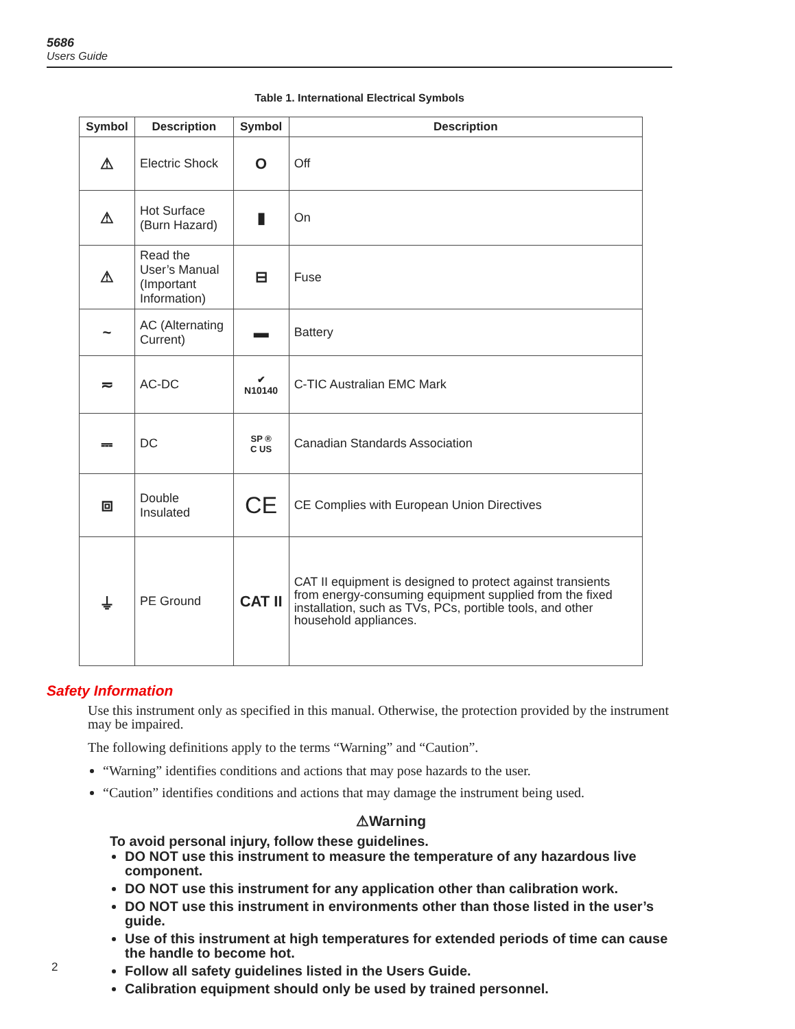5686
Users Guide
Table 1. International Electrical Symbols
| Symbol | Description | Symbol | Description |
| --- | --- | --- | --- |
| ⚠ | Electric Shock | O | Off |
| ⚠ | Hot Surface (Burn Hazard) | ▮ | On |
| ⚠ | Read the User’s Manual (Important Information) | ⊟ | Fuse |
| ~ | AC (Alternating Current) | ▬ | Battery |
| ≂ | AC-DC | ✔ N10140 | C-TIC Australian EMC Mark |
| ⎓ | DC | SP ® C US | Canadian Standards Association |
| ⧈ | Double Insulated | CE | CE Complies with European Union Directives |
| ⏚ | PE Ground | CAT II | CAT II equipment is designed to protect against transients from energy-consuming equipment supplied from the fixed installation, such as TVs, PCs, portible tools, and other household appliances. |
Safety Information
Use this instrument only as specified in this manual. Otherwise, the protection provided by the instrument may be impaired.
The following definitions apply to the terms “Warning” and “Caution”.
“Warning” identifies conditions and actions that may pose hazards to the user.
“Caution” identifies conditions and actions that may damage the instrument being used.
⚠Warning
To avoid personal injury, follow these guidelines.
DO NOT use this instrument to measure the temperature of any hazardous live component.
DO NOT use this instrument for any application other than calibration work.
DO NOT use this instrument in environments other than those listed in the user’s guide.
Use of this instrument at high temperatures for extended periods of time can cause the handle to become hot.
Follow all safety guidelines listed in the Users Guide.
Calibration equipment should only be used by trained personnel.
2